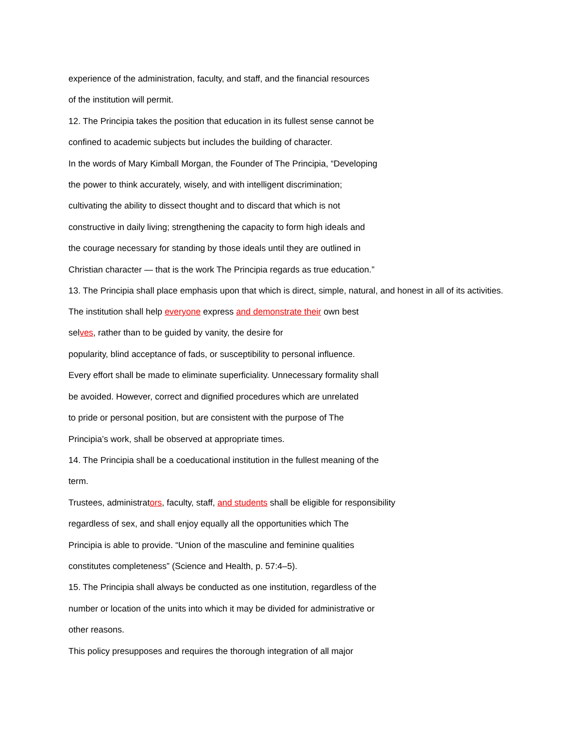experience of the administration, faculty, and staff, and the financial resources
of the institution will permit.
12. The Principia takes the position that education in its fullest sense cannot be
confined to academic subjects but includes the building of character.
In the words of Mary Kimball Morgan, the Founder of The Principia, “Developing
the power to think accurately, wisely, and with intelligent discrimination;
cultivating the ability to dissect thought and to discard that which is not
constructive in daily living; strengthening the capacity to form high ideals and
the courage necessary for standing by those ideals until they are outlined in
Christian character — that is the work The Principia regards as true education.”
13. The Principia shall place emphasis upon that which is direct, simple, natural, and honest in all of its activities.
The institution shall help everyone express and demonstrate their own best
selves, rather than to be guided by vanity, the desire for
popularity, blind acceptance of fads, or susceptibility to personal influence.
Every effort shall be made to eliminate superficiality. Unnecessary formality shall
be avoided. However, correct and dignified procedures which are unrelated
to pride or personal position, but are consistent with the purpose of The
Principia’s work, shall be observed at appropriate times.
14. The Principia shall be a coeducational institution in the fullest meaning of the
term.
Trustees, administrators, faculty, staff, and students shall be eligible for responsibility
regardless of sex, and shall enjoy equally all the opportunities which The
Principia is able to provide. “Union of the masculine and feminine qualities
constitutes completeness” (Science and Health, p. 57:4–5).
15. The Principia shall always be conducted as one institution, regardless of the
number or location of the units into which it may be divided for administrative or
other reasons.
This policy presupposes and requires the thorough integration of all major